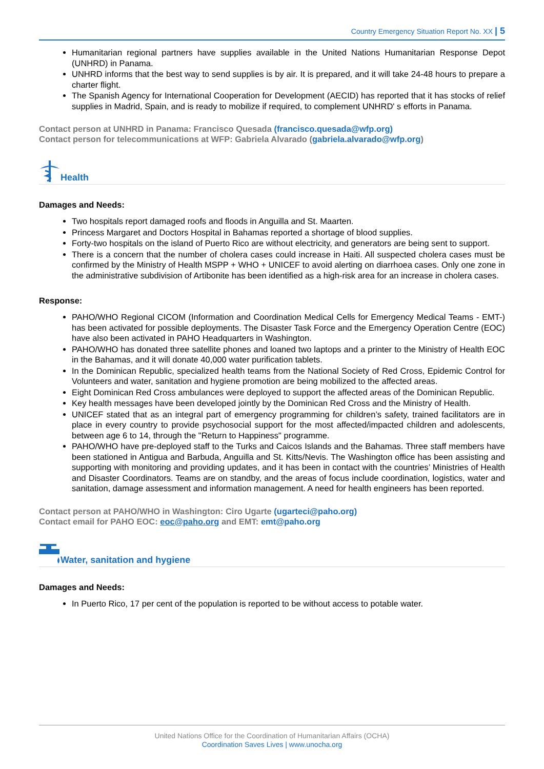Country Emergency Situation Report No. XX | 5
Humanitarian regional partners have supplies available in the United Nations Humanitarian Response Depot (UNHRD) in Panama.
UNHRD informs that the best way to send supplies is by air. It is prepared, and it will take 24-48 hours to prepare a charter flight.
The Spanish Agency for International Cooperation for Development (AECID) has reported that it has stocks of relief supplies in Madrid, Spain, and is ready to mobilize if required, to complement UNHRD' s efforts in Panama.
Contact person at UNHRD in Panama: Francisco Quesada (francisco.quesada@wfp.org)
Contact person for telecommunications at WFP: Gabriela Alvarado (gabriela.alvarado@wfp.org)
Health
Damages and Needs:
Two hospitals report damaged roofs and floods in Anguilla and St. Maarten.
Princess Margaret and Doctors Hospital in Bahamas reported a shortage of blood supplies.
Forty-two hospitals on the island of Puerto Rico are without electricity, and generators are being sent to support.
There is a concern that the number of cholera cases could increase in Haiti. All suspected cholera cases must be confirmed by the Ministry of Health MSPP + WHO + UNICEF to avoid alerting on diarrhoea cases. Only one zone in the administrative subdivision of Artibonite has been identified as a high-risk area for an increase in cholera cases.
Response:
PAHO/WHO Regional CICOM (Information and Coordination Medical Cells for Emergency Medical Teams - EMT-) has been activated for possible deployments. The Disaster Task Force and the Emergency Operation Centre (EOC) have also been activated in PAHO Headquarters in Washington.
PAHO/WHO has donated three satellite phones and loaned two laptops and a printer to the Ministry of Health EOC in the Bahamas, and it will donate 40,000 water purification tablets.
In the Dominican Republic, specialized health teams from the National Society of Red Cross, Epidemic Control for Volunteers and water, sanitation and hygiene promotion are being mobilized to the affected areas.
Eight Dominican Red Cross ambulances were deployed to support the affected areas of the Dominican Republic.
Key health messages have been developed jointly by the Dominican Red Cross and the Ministry of Health.
UNICEF stated that as an integral part of emergency programming for children’s safety, trained facilitators are in place in every country to provide psychosocial support for the most affected/impacted children and adolescents, between age 6 to 14, through the "Return to Happiness" programme.
PAHO/WHO have pre-deployed staff to the Turks and Caicos Islands and the Bahamas. Three staff members have been stationed in Antigua and Barbuda, Anguilla and St. Kitts/Nevis. The Washington office has been assisting and supporting with monitoring and providing updates, and it has been in contact with the countries’ Ministries of Health and Disaster Coordinators. Teams are on standby, and the areas of focus include coordination, logistics, water and sanitation, damage assessment and information management. A need for health engineers has been reported.
Contact person at PAHO/WHO in Washington: Ciro Ugarte (ugarteci@paho.org)
Contact email for PAHO EOC: eoc@paho.org and EMT: emt@paho.org
Water, sanitation and hygiene
Damages and Needs:
In Puerto Rico, 17 per cent of the population is reported to be without access to potable water.
United Nations Office for the Coordination of Humanitarian Affairs (OCHA)
Coordination Saves Lives | www.unocha.org